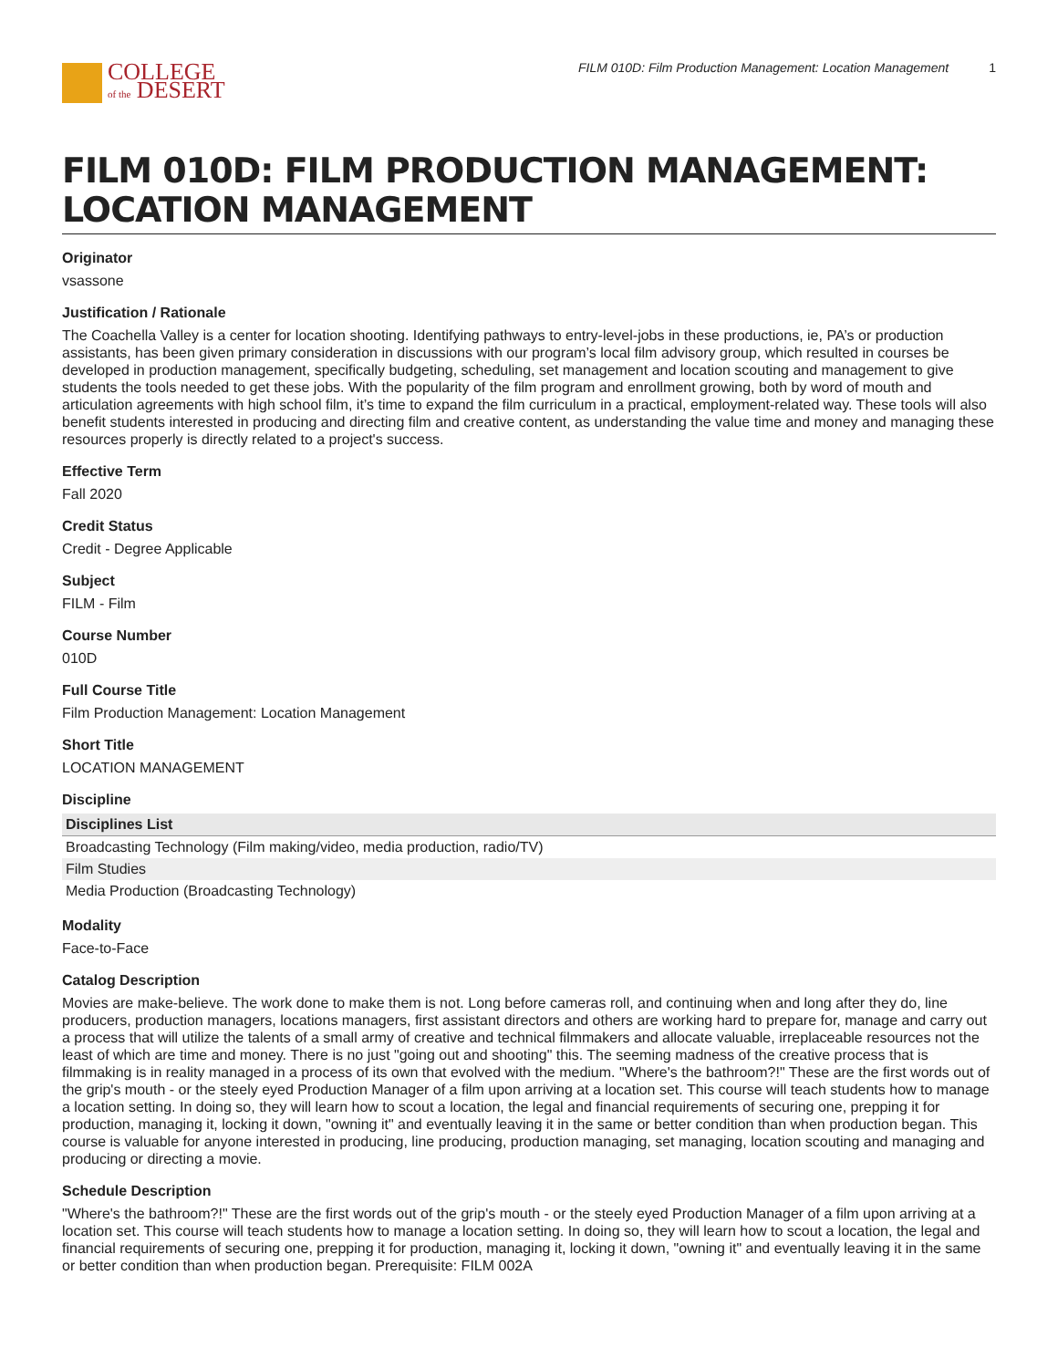COLLEGE
of the DESERT
FILM 010D: Film Production Management: Location Management 1
FILM 010D: FILM PRODUCTION MANAGEMENT: LOCATION MANAGEMENT
Originator
vsassone
Justification / Rationale
The Coachella Valley is a center for location shooting. Identifying pathways to entry-level-jobs in these productions, ie, PA’s or production assistants, has been given primary consideration in discussions with our program’s local film advisory group, which resulted in courses be developed in production management, specifically budgeting, scheduling, set management and location scouting and management to give students the tools needed to get these jobs. With the popularity of the film program and enrollment growing, both by word of mouth and articulation agreements with high school film, it’s time to expand the film curriculum in a practical, employment-related way. These tools will also benefit students interested in producing and directing film and creative content, as understanding the value time and money and managing these resources properly is directly related to a project's success.
Effective Term
Fall 2020
Credit Status
Credit - Degree Applicable
Subject
FILM - Film
Course Number
010D
Full Course Title
Film Production Management: Location Management
Short Title
LOCATION MANAGEMENT
Discipline
| Disciplines List |
| --- |
| Broadcasting Technology (Film making/video, media production, radio/TV) |
| Film Studies |
| Media Production (Broadcasting Technology) |
Modality
Face-to-Face
Catalog Description
Movies are make-believe. The work done to make them is not. Long before cameras roll, and continuing when and long after they do, line producers, production managers, locations managers, first assistant directors and others are working hard to prepare for, manage and carry out a process that will utilize the talents of a small army of creative and technical filmmakers and allocate valuable, irreplaceable resources not the least of which are time and money. There is no just "going out and shooting" this. The seeming madness of the creative process that is filmmaking is in reality managed in a process of its own that evolved with the medium. "Where's the bathroom?!" These are the first words out of the grip's mouth - or the steely eyed Production Manager of a film upon arriving at a location set. This course will teach students how to manage a location setting. In doing so, they will learn how to scout a location, the legal and financial requirements of securing one, prepping it for production, managing it, locking it down, "owning it" and eventually leaving it in the same or better condition than when production began. This course is valuable for anyone interested in producing, line producing, production managing, set managing, location scouting and managing and producing or directing a movie.
Schedule Description
"Where's the bathroom?!" These are the first words out of the grip's mouth - or the steely eyed Production Manager of a film upon arriving at a location set. This course will teach students how to manage a location setting. In doing so, they will learn how to scout a location, the legal and financial requirements of securing one, prepping it for production, managing it, locking it down, "owning it" and eventually leaving it in the same or better condition than when production began. Prerequisite: FILM 002A